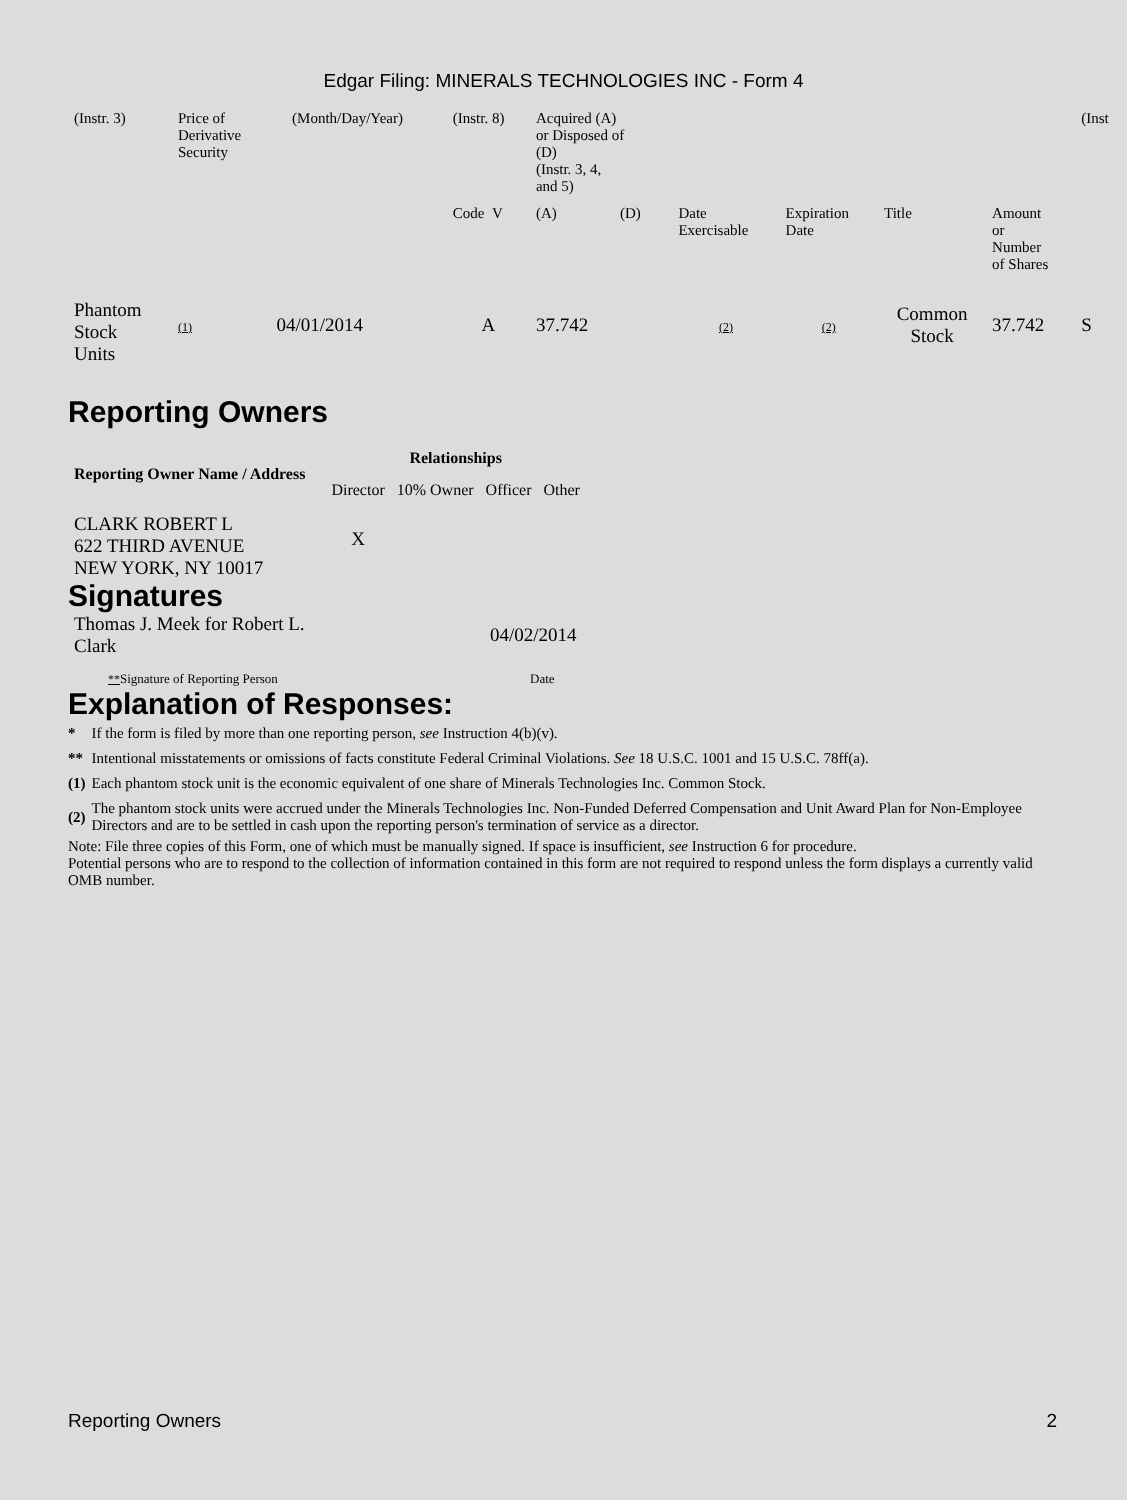Edgar Filing: MINERALS TECHNOLOGIES INC - Form 4
| (Instr. 3) | Price of Derivative Security | | (Month/Day/Year) | (Instr. 8) | Acquired (A) or Disposed of (D) (Instr. 3, 4, and 5) | | | | | | | (Inst |
| | | | | Code V | (A) | (D) | | Date Exercisable | Expiration Date | Title | Amount or Number of Shares | |
| Phantom Stock Units | (1) | 04/01/2014 | | A | 37.742 | | | (2) | (2) | Common Stock | 37.742 | S |
Reporting Owners
| Reporting Owner Name / Address | Relationships | | | |
| --- | --- | --- | --- | --- |
| | Director | 10% Owner | Officer | Other |
| CLARK ROBERT L 622 THIRD AVENUE NEW YORK, NY 10017 | X | | | |
Signatures
| Thomas J. Meek for Robert L. Clark | 04/02/2014 |
| ** Signature of Reporting Person | Date |
Explanation of Responses:
| * | If the form is filed by more than one reporting person, see Instruction 4(b)(v). |
| ** | Intentional misstatements or omissions of facts constitute Federal Criminal Violations. See 18 U.S.C. 1001 and 15 U.S.C. 78ff(a). |
| (1) | Each phantom stock unit is the economic equivalent of one share of Minerals Technologies Inc. Common Stock. |
| (2) | The phantom stock units were accrued under the Minerals Technologies Inc. Non-Funded Deferred Compensation and Unit Award Plan for Non-Employee Directors and are to be settled in cash upon the reporting person's termination of service as a director. |
Note: File three copies of this Form, one of which must be manually signed. If space is insufficient, see Instruction 6 for procedure.
Potential persons who are to respond to the collection of information contained in this form are not required to respond unless the form displays a currently valid OMB number.
Reporting Owners 2